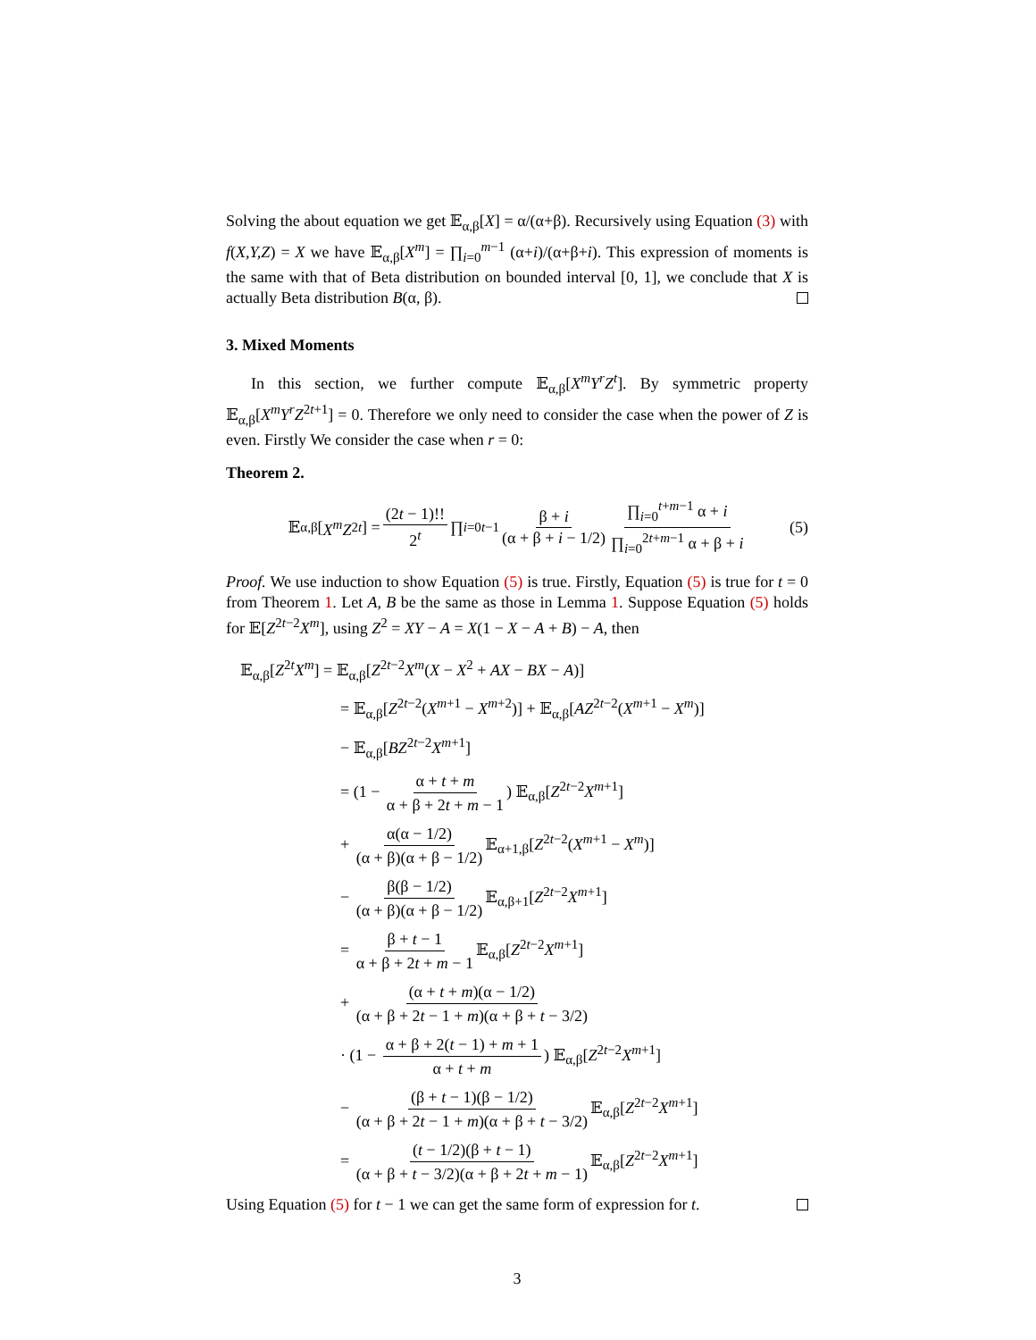Solving the about equation we get 𝔼<sub>α,β</sub>[X] = α/(α+β). Recursively using Equation (3) with f(X,Y,Z) = X we have 𝔼<sub>α,β</sub>[X<sup>m</sup>] = ∏<sub>i=0</sub><sup>m−1</sup> (α+i)/(α+β+i). This expression of moments is the same with that of Beta distribution on bounded interval [0, 1], we conclude that X is actually Beta distribution B(α, β).
3. Mixed Moments
In this section, we further compute 𝔼<sub>α,β</sub>[X<sup>m</sup>Y<sup>r</sup>Z<sup>t</sup>]. By symmetric property 𝔼<sub>α,β</sub>[X<sup>m</sup>Y<sup>r</sup>Z<sup>2t+1</sup>] = 0. Therefore we only need to consider the case when the power of Z is even. Firstly We consider the case when r = 0:
Theorem 2.
𝔼<sub>α,β</sub>[X<sup>m</sup>Z<sup>2t</sup>] = (2t − 1)!! 2<sup>t</sup> ∏<sub>i=0</sub><sup>t−1</sup> β + i (α + β + i − 1/2) ∏<sub>i=0</sub><sup>t+m−1</sup> α + i ∏<sub>i=0</sub><sup>2t+m−1</sup> α + β + i (5)
Proof. We use induction to show Equation (5) is true. Firstly, Equation (5) is true for t = 0 from Theorem 1. Let A, B be the same as those in Lemma 1. Suppose Equation (5) holds for 𝔼[Z<sup>2t−2</sup>X<sup>m</sup>], using Z<sup>2</sup> = XY − A = X(1 − X − A + B) − A, then
𝔼<sub>α,β</sub>[Z<sup>2t</sup>X<sup>m</sup>] = 𝔼<sub>α,β</sub>[Z<sup>2t−2</sup>X<sup>m</sup>(X − X<sup>2</sup> + AX − BX − A)]
= 𝔼<sub>α,β</sub>[Z<sup>2t−2</sup>(X<sup>m+1</sup> − X<sup>m+2</sup>)] + 𝔼<sub>α,β</sub>[AZ<sup>2t−2</sup>(X<sup>m+1</sup> − X<sup>m</sup>)]
− 𝔼<sub>α,β</sub>[BZ<sup>2t−2</sup>X<sup>m+1</sup>]
= (1 − α + t + m α + β + 2t + m − 1) 𝔼<sub>α,β</sub>[Z<sup>2t−2</sup>X<sup>m+1</sup>]
+ α(α − 1/2) (α + β)(α + β − 1/2) 𝔼<sub>α+1,β</sub>[Z<sup>2t−2</sup>(X<sup>m+1</sup> − X<sup>m</sup>)]
− β(β − 1/2) (α + β)(α + β − 1/2) 𝔼<sub>α,β+1</sub>[Z<sup>2t−2</sup>X<sup>m+1</sup>]
= β + t − 1 α + β + 2t + m − 1 𝔼<sub>α,β</sub>[Z<sup>2t−2</sup>X<sup>m+1</sup>]
+ (α + t + m)(α − 1/2) (α + β + 2t − 1 + m)(α + β + t − 3/2)
· (1 − α + β + 2(t − 1) + m + 1 α + t + m) 𝔼<sub>α,β</sub>[Z<sup>2t−2</sup>X<sup>m+1</sup>]
− (β + t − 1)(β − 1/2) (α + β + 2t − 1 + m)(α + β + t − 3/2) 𝔼<sub>α,β</sub>[Z<sup>2t−2</sup>X<sup>m+1</sup>]
= (t − 1/2)(β + t − 1) (α + β + t − 3/2)(α + β + 2t + m − 1) 𝔼<sub>α,β</sub>[Z<sup>2t−2</sup>X<sup>m+1</sup>]
Using Equation (5) for t − 1 we can get the same form of expression for t.
3